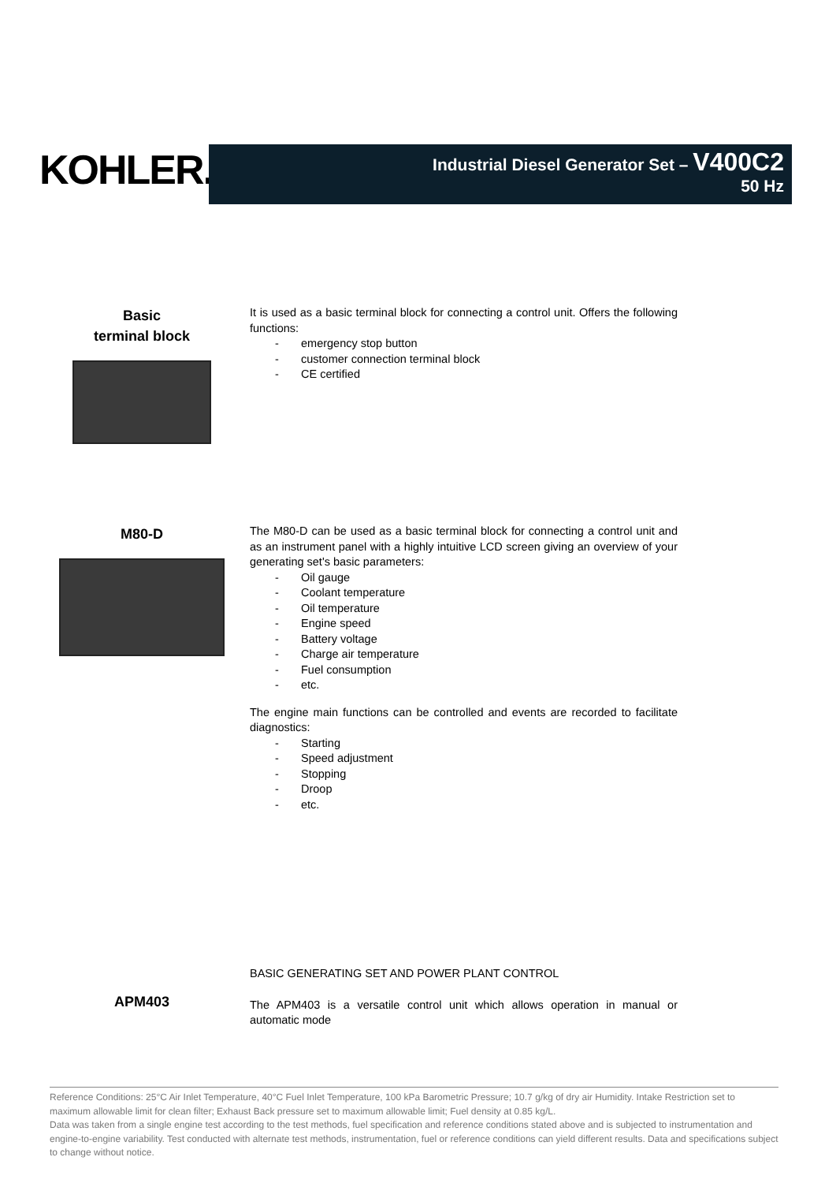KOHLER.
Industrial Diesel Generator Set – V400C2
50 Hz
Basic
terminal block
It is used as a basic terminal block for connecting a control unit. Offers the following functions:
- emergency stop button
- customer connection terminal block
- CE certified
M80-D
The M80-D can be used as a basic terminal block for connecting a control unit and as an instrument panel with a highly intuitive LCD screen giving an overview of your generating set's basic parameters:
- Oil gauge
- Coolant temperature
- Oil temperature
- Engine speed
- Battery voltage
- Charge air temperature
- Fuel consumption
- etc.
The engine main functions can be controlled and events are recorded to facilitate diagnostics:
- Starting
- Speed adjustment
- Stopping
- Droop
- etc.
APM403
BASIC GENERATING SET AND POWER PLANT CONTROL
The APM403 is a versatile control unit which allows operation in manual or automatic mode
Reference Conditions: 25°C Air Inlet Temperature, 40°C Fuel Inlet Temperature, 100 kPa Barometric Pressure; 10.7 g/kg of dry air Humidity. Intake Restriction set to maximum allowable limit for clean filter; Exhaust Back pressure set to maximum allowable limit; Fuel density at 0.85 kg/L.
Data was taken from a single engine test according to the test methods, fuel specification and reference conditions stated above and is subjected to instrumentation and engine-to-engine variability. Test conducted with alternate test methods, instrumentation, fuel or reference conditions can yield different results. Data and specifications subject to change without notice.